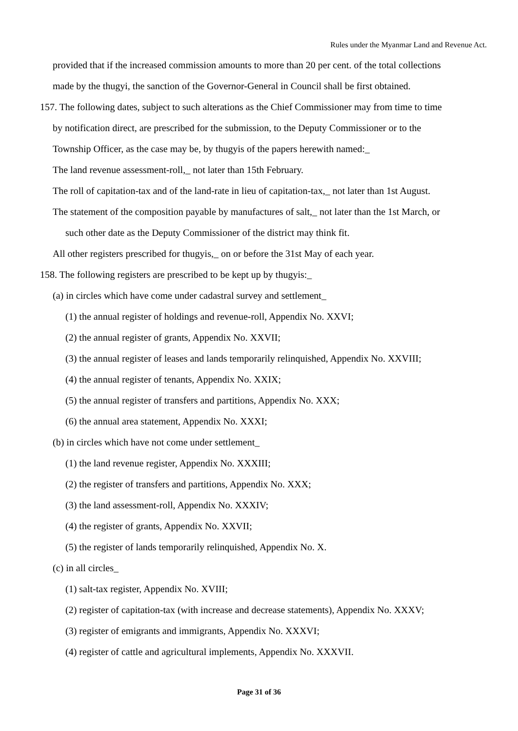Rules under the Myanmar Land and Revenue Act.
provided that if the increased commission amounts to more than 20 per cent. of the total collections
made by the thugyi, the sanction of the Governor-General in Council shall be first obtained.
157. The following dates, subject to such alterations as the Chief Commissioner may from time to time
by notification direct, are prescribed for the submission, to the Deputy Commissioner or to the
Township Officer, as the case may be, by thugyis of the papers herewith named:_
The land revenue assessment-roll,_ not later than 15th February.
The roll of capitation-tax and of the land-rate in lieu of capitation-tax,_ not later than 1st August.
The statement of the composition payable by manufactures of salt,_ not later than the 1st March, or
such other date as the Deputy Commissioner of the district may think fit.
All other registers prescribed for thugyis,_ on or before the 31st May of each year.
158. The following registers are prescribed to be kept up by thugyis:_
(a) in circles which have come under cadastral survey and settlement_
(1) the annual register of holdings and revenue-roll, Appendix No. XXVI;
(2) the annual register of grants, Appendix No. XXVII;
(3) the annual register of leases and lands temporarily relinquished, Appendix No. XXVIII;
(4) the annual register of tenants, Appendix No. XXIX;
(5) the annual register of transfers and partitions, Appendix No. XXX;
(6) the annual area statement, Appendix No. XXXI;
(b) in circles which have not come under settlement_
(1) the land revenue register, Appendix No. XXXIII;
(2) the register of transfers and partitions, Appendix No. XXX;
(3) the land assessment-roll, Appendix No. XXXIV;
(4) the register of grants, Appendix No. XXVII;
(5) the register of lands temporarily relinquished, Appendix No. X.
(c) in all circles_
(1) salt-tax register, Appendix No. XVIII;
(2) register of capitation-tax (with increase and decrease statements), Appendix No. XXXV;
(3) register of emigrants and immigrants, Appendix No. XXXVI;
(4) register of cattle and agricultural implements, Appendix No. XXXVII.
Page 31 of 36